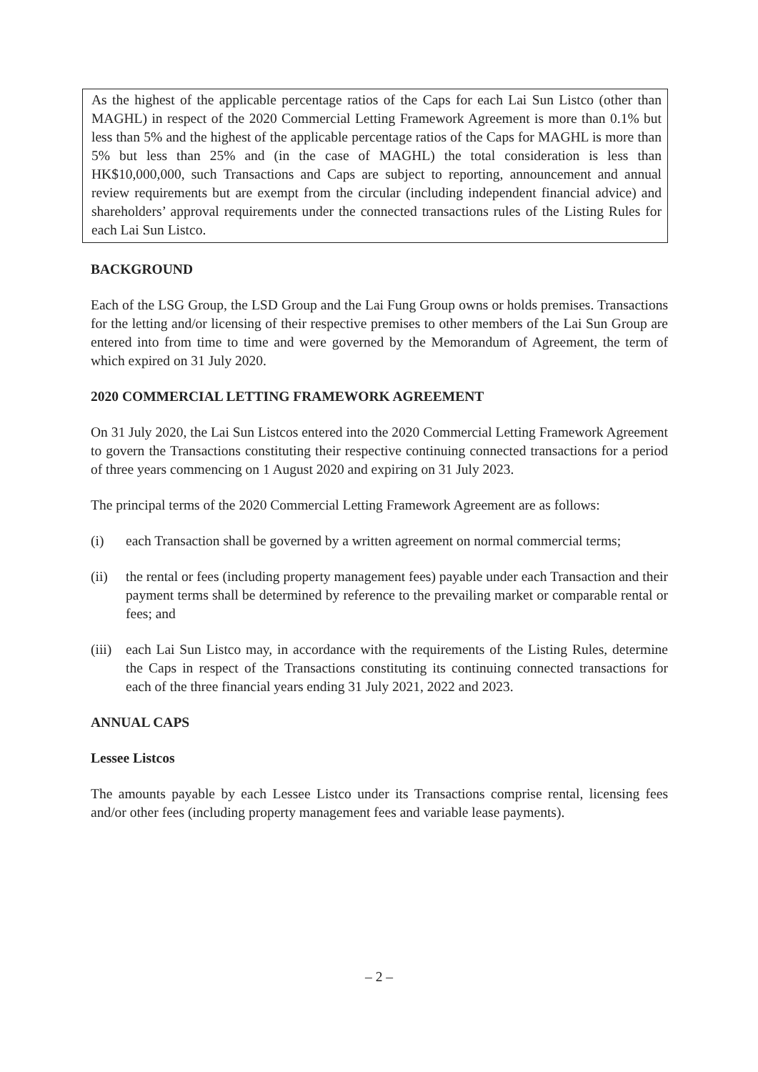As the highest of the applicable percentage ratios of the Caps for each Lai Sun Listco (other than MAGHL) in respect of the 2020 Commercial Letting Framework Agreement is more than 0.1% but less than 5% and the highest of the applicable percentage ratios of the Caps for MAGHL is more than 5% but less than 25% and (in the case of MAGHL) the total consideration is less than HK$10,000,000, such Transactions and Caps are subject to reporting, announcement and annual review requirements but are exempt from the circular (including independent financial advice) and shareholders’ approval requirements under the connected transactions rules of the Listing Rules for each Lai Sun Listco.
BACKGROUND
Each of the LSG Group, the LSD Group and the Lai Fung Group owns or holds premises. Transactions for the letting and/or licensing of their respective premises to other members of the Lai Sun Group are entered into from time to time and were governed by the Memorandum of Agreement, the term of which expired on 31 July 2020.
2020 COMMERCIAL LETTING FRAMEWORK AGREEMENT
On 31 July 2020, the Lai Sun Listcos entered into the 2020 Commercial Letting Framework Agreement to govern the Transactions constituting their respective continuing connected transactions for a period of three years commencing on 1 August 2020 and expiring on 31 July 2023.
The principal terms of the 2020 Commercial Letting Framework Agreement are as follows:
(i) each Transaction shall be governed by a written agreement on normal commercial terms;
(ii) the rental or fees (including property management fees) payable under each Transaction and their payment terms shall be determined by reference to the prevailing market or comparable rental or fees; and
(iii) each Lai Sun Listco may, in accordance with the requirements of the Listing Rules, determine the Caps in respect of the Transactions constituting its continuing connected transactions for each of the three financial years ending 31 July 2021, 2022 and 2023.
ANNUAL CAPS
Lessee Listcos
The amounts payable by each Lessee Listco under its Transactions comprise rental, licensing fees and/or other fees (including property management fees and variable lease payments).
– 2 –